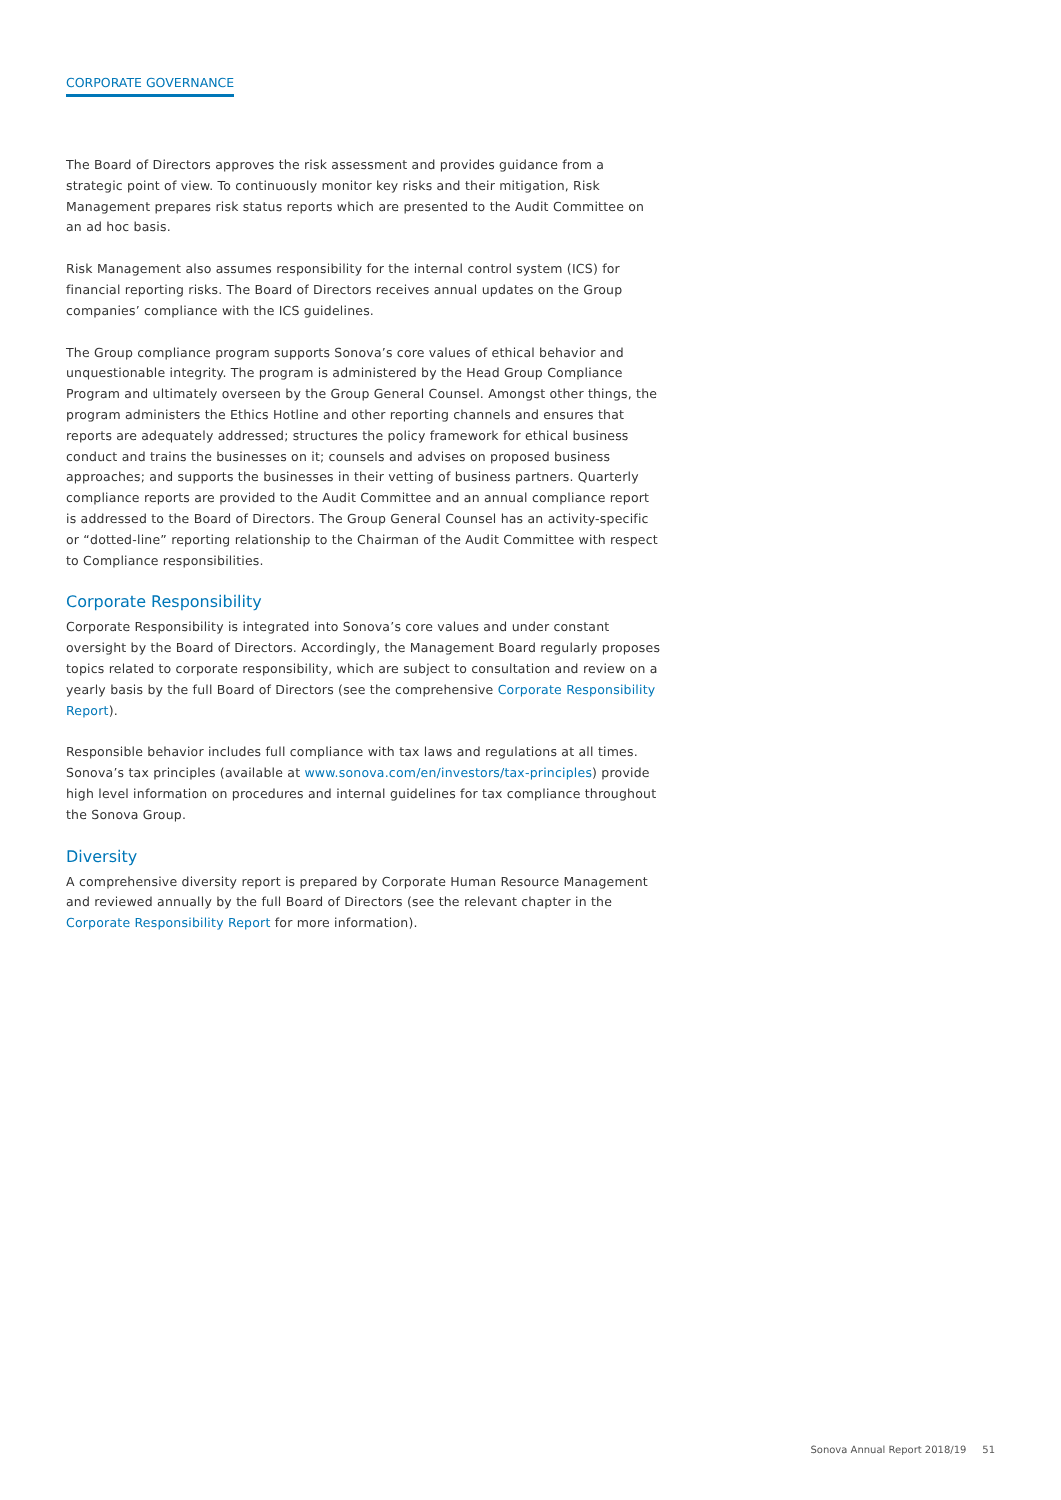CORPORATE GOVERNANCE
The Board of Directors approves the risk assessment and provides guidance from a strategic point of view. To continuously monitor key risks and their mitigation, Risk Management prepares risk status reports which are presented to the Audit Committee on an ad hoc basis.
Risk Management also assumes responsibility for the internal control system (ICS) for financial reporting risks. The Board of Directors receives annual updates on the Group companies’ compliance with the ICS guidelines.
The Group compliance program supports Sonova’s core values of ethical behavior and unquestionable integrity. The program is administered by the Head Group Compliance Program and ultimately overseen by the Group General Counsel. Amongst other things, the program administers the Ethics Hotline and other reporting channels and ensures that reports are adequately addressed; structures the policy framework for ethical business conduct and trains the businesses on it; counsels and advises on proposed business approaches; and supports the businesses in their vetting of business partners. Quarterly compliance reports are provided to the Audit Committee and an annual compliance report is addressed to the Board of Directors. The Group General Counsel has an activity-specific or “dotted-line” reporting relationship to the Chairman of the Audit Committee with respect to Compliance responsibilities.
Corporate Responsibility
Corporate Responsibility is integrated into Sonova’s core values and under constant oversight by the Board of Directors. Accordingly, the Management Board regularly proposes topics related to corporate responsibility, which are subject to consultation and review on a yearly basis by the full Board of Directors (see the comprehensive Corporate Responsibility Report).
Responsible behavior includes full compliance with tax laws and regulations at all times. Sonova’s tax principles (available at www.sonova.com/en/investors/tax-principles) provide high level information on procedures and internal guidelines for tax compliance throughout the Sonova Group.
Diversity
A comprehensive diversity report is prepared by Corporate Human Resource Management and reviewed annually by the full Board of Directors (see the relevant chapter in the Corporate Responsibility Report for more information).
Sonova Annual Report 2018/19 51